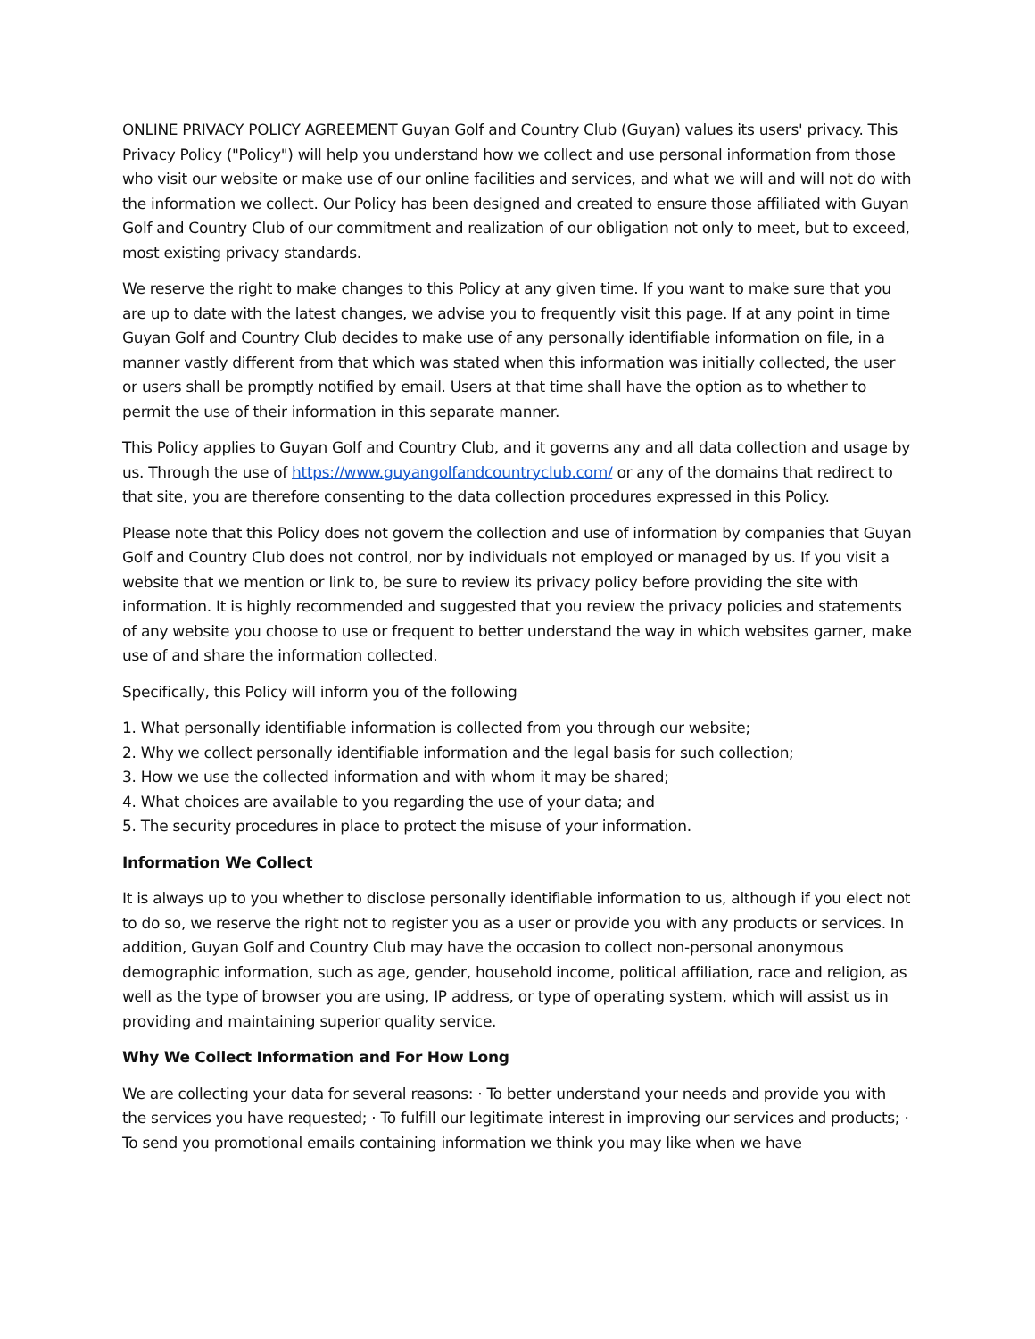ONLINE PRIVACY POLICY AGREEMENT Guyan Golf and Country Club (Guyan) values its users' privacy. This Privacy Policy ("Policy") will help you understand how we collect and use personal information from those who visit our website or make use of our online facilities and services, and what we will and will not do with the information we collect. Our Policy has been designed and created to ensure those affiliated with Guyan Golf and Country Club of our commitment and realization of our obligation not only to meet, but to exceed, most existing privacy standards.
We reserve the right to make changes to this Policy at any given time. If you want to make sure that you are up to date with the latest changes, we advise you to frequently visit this page. If at any point in time Guyan Golf and Country Club decides to make use of any personally identifiable information on file, in a manner vastly different from that which was stated when this information was initially collected, the user or users shall be promptly notified by email. Users at that time shall have the option as to whether to permit the use of their information in this separate manner.
This Policy applies to Guyan Golf and Country Club, and it governs any and all data collection and usage by us. Through the use of https://www.guyangolfandcountryclub.com/ or any of the domains that redirect to that site, you are therefore consenting to the data collection procedures expressed in this Policy.
Please note that this Policy does not govern the collection and use of information by companies that Guyan Golf and Country Club does not control, nor by individuals not employed or managed by us. If you visit a website that we mention or link to, be sure to review its privacy policy before providing the site with information. It is highly recommended and suggested that you review the privacy policies and statements of any website you choose to use or frequent to better understand the way in which websites garner, make use of and share the information collected.
Specifically, this Policy will inform you of the following
1. What personally identifiable information is collected from you through our website;
2. Why we collect personally identifiable information and the legal basis for such collection;
3. How we use the collected information and with whom it may be shared;
4. What choices are available to you regarding the use of your data; and
5. The security procedures in place to protect the misuse of your information.
Information We Collect
It is always up to you whether to disclose personally identifiable information to us, although if you elect not to do so, we reserve the right not to register you as a user or provide you with any products or services. In addition, Guyan Golf and Country Club may have the occasion to collect non-personal anonymous demographic information, such as age, gender, household income, political affiliation, race and religion, as well as the type of browser you are using, IP address, or type of operating system, which will assist us in providing and maintaining superior quality service.
Why We Collect Information and For How Long
We are collecting your data for several reasons: · To better understand your needs and provide you with the services you have requested; · To fulfill our legitimate interest in improving our services and products; · To send you promotional emails containing information we think you may like when we have